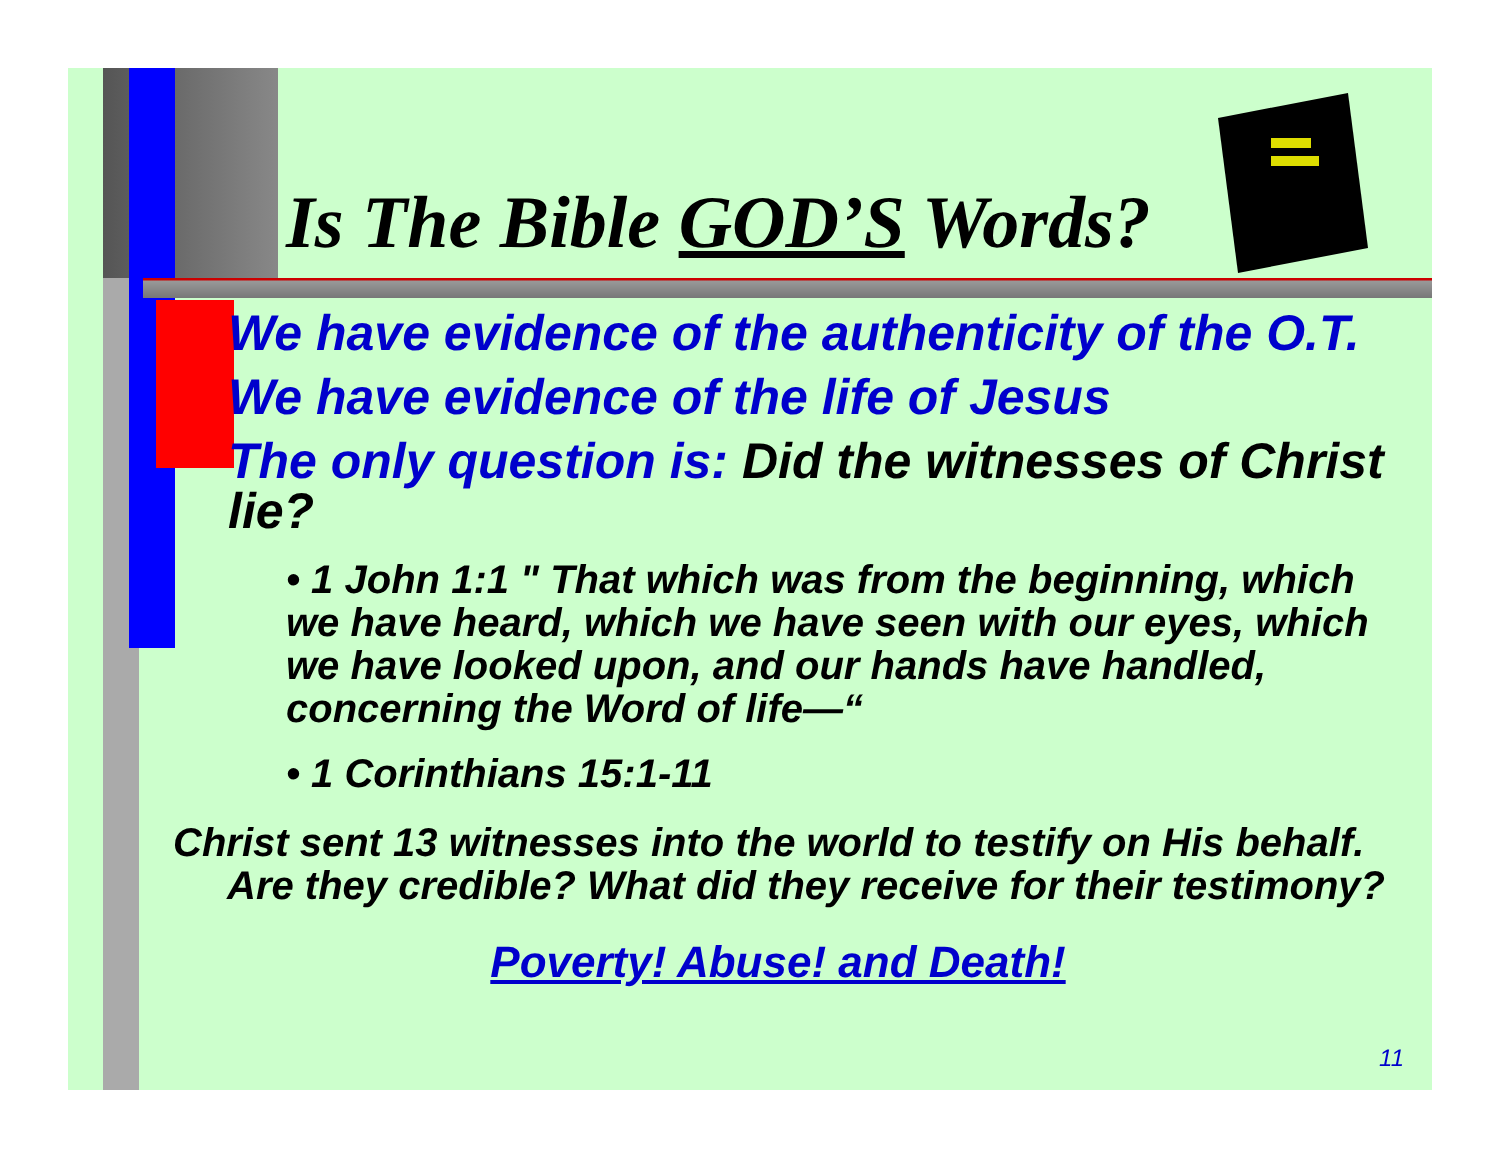Is The Bible GOD’S Words?
We have evidence of the authenticity of the O.T.
We have evidence of the life of Jesus
The only question is: Did the witnesses of Christ lie?
• 1 John 1:1 " That which was from the beginning, which we have heard, which we have seen with our eyes, which we have looked upon, and our hands have handled, concerning the Word of life—“
• 1 Corinthians 15:1-11
Christ sent 13 witnesses into the world to testify on His behalf. Are they credible? What did they receive for their testimony?
Poverty! Abuse! and Death!
11